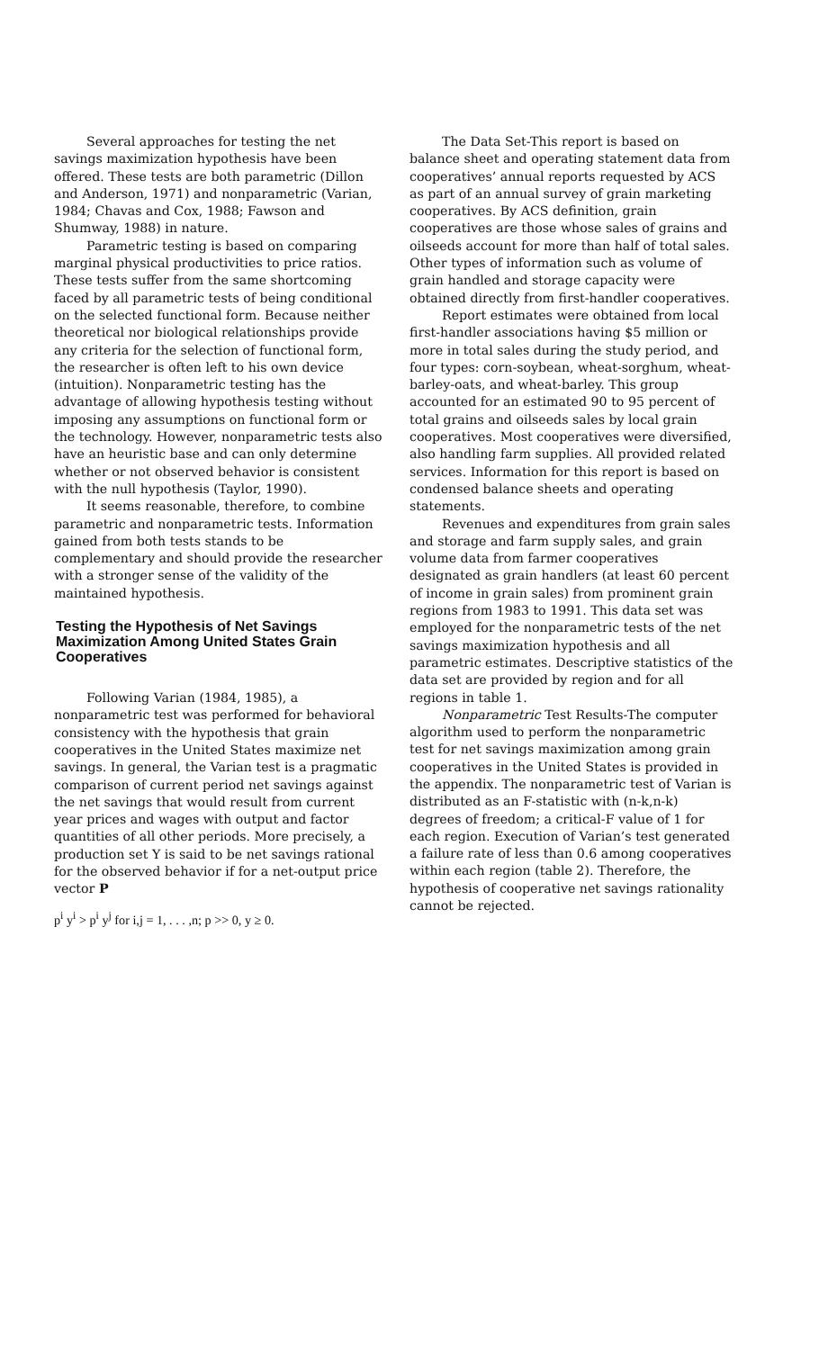Several approaches for testing the net savings maximization hypothesis have been offered. These tests are both parametric (Dillon and Anderson, 1971) and nonparametric (Varian, 1984; Chavas and Cox, 1988; Fawson and Shumway, 1988) in nature.
Parametric testing is based on comparing marginal physical productivities to price ratios. These tests suffer from the same shortcoming faced by all parametric tests of being conditional on the selected functional form. Because neither theoretical nor biological relationships provide any criteria for the selection of functional form, the researcher is often left to his own device (intuition). Nonparametric testing has the advantage of allowing hypothesis testing without imposing any assumptions on functional form or the technology. However, nonparametric tests also have an heuristic base and can only determine whether or not observed behavior is consistent with the null hypothesis (Taylor, 1990).
It seems reasonable, therefore, to combine parametric and nonparametric tests. Information gained from both tests stands to be complementary and should provide the researcher with a stronger sense of the validity of the maintained hypothesis.
Testing the Hypothesis of Net Savings Maximization Among United States Grain Cooperatives
Following Varian (1984, 1985), a nonparametric test was performed for behavioral consistency with the hypothesis that grain cooperatives in the United States maximize net savings. In general, the Varian test is a pragmatic comparison of current period net savings against the net savings that would result from current year prices and wages with output and factor quantities of all other periods. More precisely, a production set Y is said to be net savings rational for the observed behavior if for a net-output price vector P
p<sup>i</sup> y<sup>i</sup> > p<sup>i</sup> y<sup>j</sup> for i,j = 1, . . . ,n; p >> 0, y ≥ 0.
The Data Set-This report is based on balance sheet and operating statement data from cooperatives’ annual reports requested by ACS as part of an annual survey of grain marketing cooperatives. By ACS definition, grain cooperatives are those whose sales of grains and oilseeds account for more than half of total sales. Other types of information such as volume of grain handled and storage capacity were obtained directly from first-handler cooperatives.
Report estimates were obtained from local first-handler associations having $5 million or more in total sales during the study period, and four types: corn-soybean, wheat-sorghum, wheat-barley-oats, and wheat-barley. This group accounted for an estimated 90 to 95 percent of total grains and oilseeds sales by local grain cooperatives. Most cooperatives were diversified, also handling farm supplies. All provided related services. Information for this report is based on condensed balance sheets and operating statements.
Revenues and expenditures from grain sales and storage and farm supply sales, and grain volume data from farmer cooperatives designated as grain handlers (at least 60 percent of income in grain sales) from prominent grain regions from 1983 to 1991. This data set was employed for the nonparametric tests of the net savings maximization hypothesis and all parametric estimates. Descriptive statistics of the data set are provided by region and for all regions in table 1.
Nonparametric Test Results-The computer algorithm used to perform the nonparametric test for net savings maximization among grain cooperatives in the United States is provided in the appendix. The nonparametric test of Varian is distributed as an F-statistic with (n-k,n-k) degrees of freedom; a critical-F value of 1 for each region. Execution of Varian’s test generated a failure rate of less than 0.6 among cooperatives within each region (table 2). Therefore, the hypothesis of cooperative net savings rationality cannot be rejected.